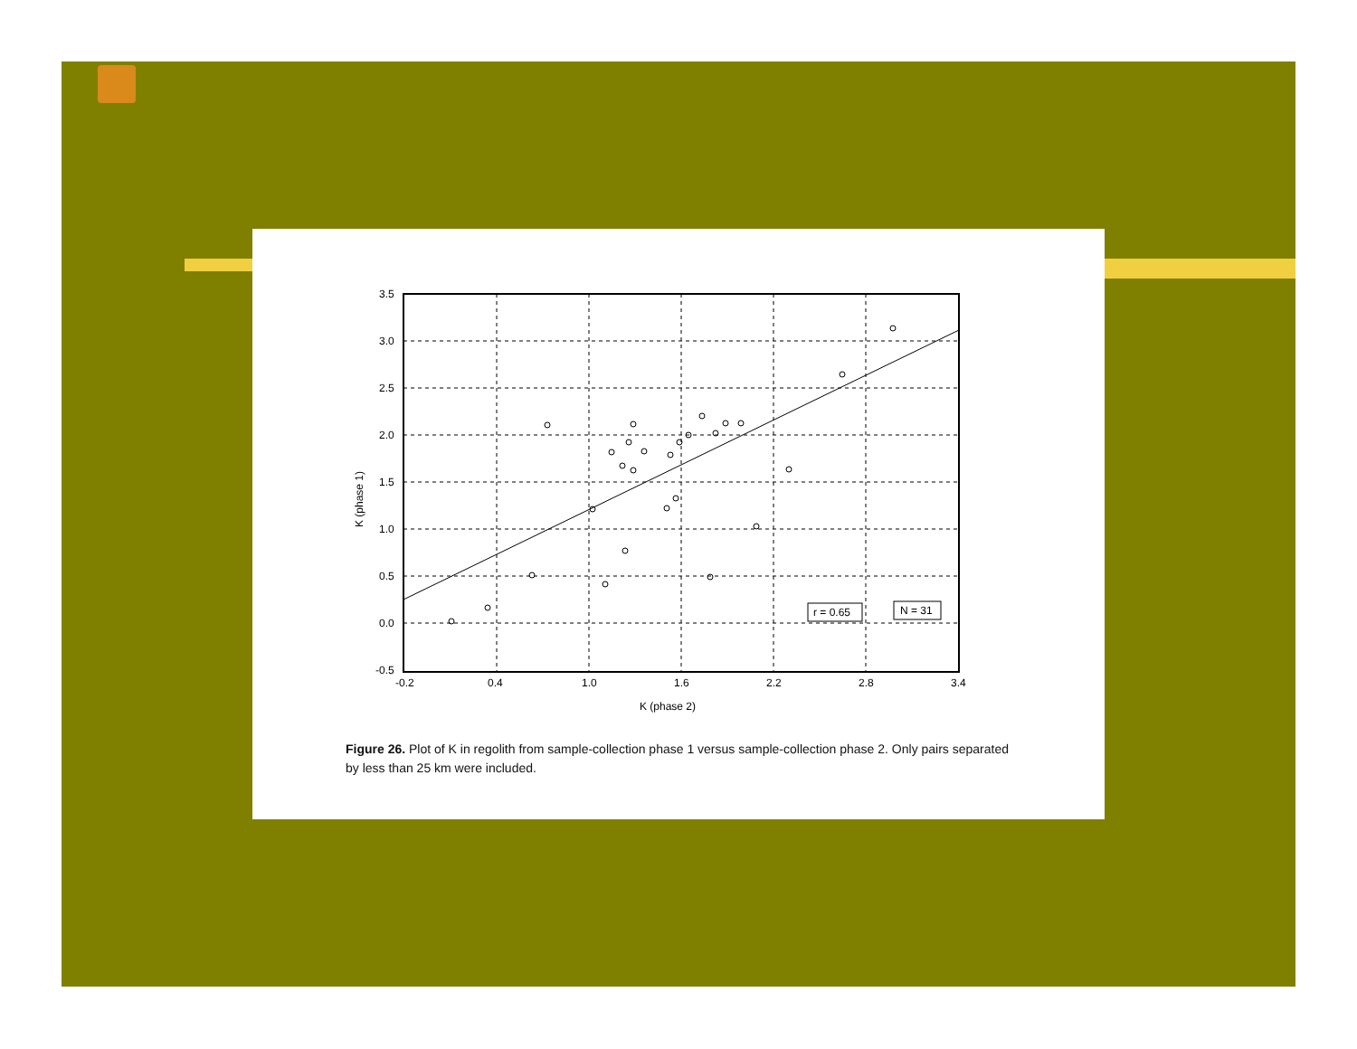3.5
3.0
2.5
2.0
1.5
1.0
0.5
0.0
-0.5
-0.2
0.4
1.0
1.6
2.2
2.8
3.4
K (phase 2)
K (phase 1)
r = 0.65
N = 31
Figure 26. Plot of K in regolith from sample-collection phase 1 versus sample-collection phase 2. Only pairs separated by less than 25 km were included.